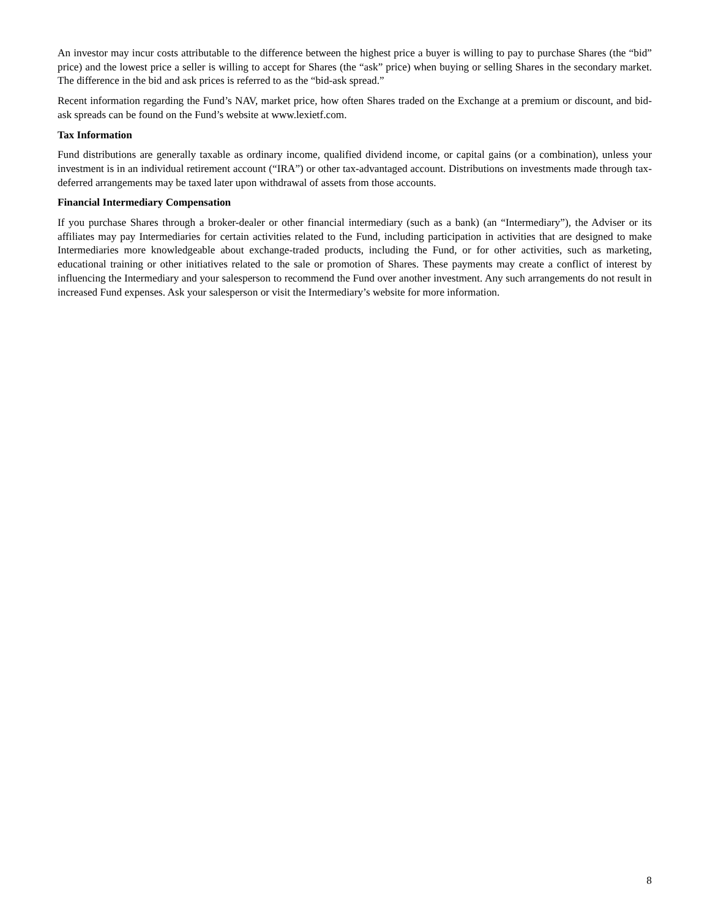An investor may incur costs attributable to the difference between the highest price a buyer is willing to pay to purchase Shares (the “bid” price) and the lowest price a seller is willing to accept for Shares (the “ask” price) when buying or selling Shares in the secondary market. The difference in the bid and ask prices is referred to as the “bid-ask spread.”
Recent information regarding the Fund’s NAV, market price, how often Shares traded on the Exchange at a premium or discount, and bid-ask spreads can be found on the Fund’s website at www.lexietf.com.
Tax Information
Fund distributions are generally taxable as ordinary income, qualified dividend income, or capital gains (or a combination), unless your investment is in an individual retirement account (“IRA”) or other tax-advantaged account. Distributions on investments made through tax-deferred arrangements may be taxed later upon withdrawal of assets from those accounts.
Financial Intermediary Compensation
If you purchase Shares through a broker-dealer or other financial intermediary (such as a bank) (an “Intermediary”), the Adviser or its affiliates may pay Intermediaries for certain activities related to the Fund, including participation in activities that are designed to make Intermediaries more knowledgeable about exchange-traded products, including the Fund, or for other activities, such as marketing, educational training or other initiatives related to the sale or promotion of Shares. These payments may create a conflict of interest by influencing the Intermediary and your salesperson to recommend the Fund over another investment. Any such arrangements do not result in increased Fund expenses. Ask your salesperson or visit the Intermediary’s website for more information.
8